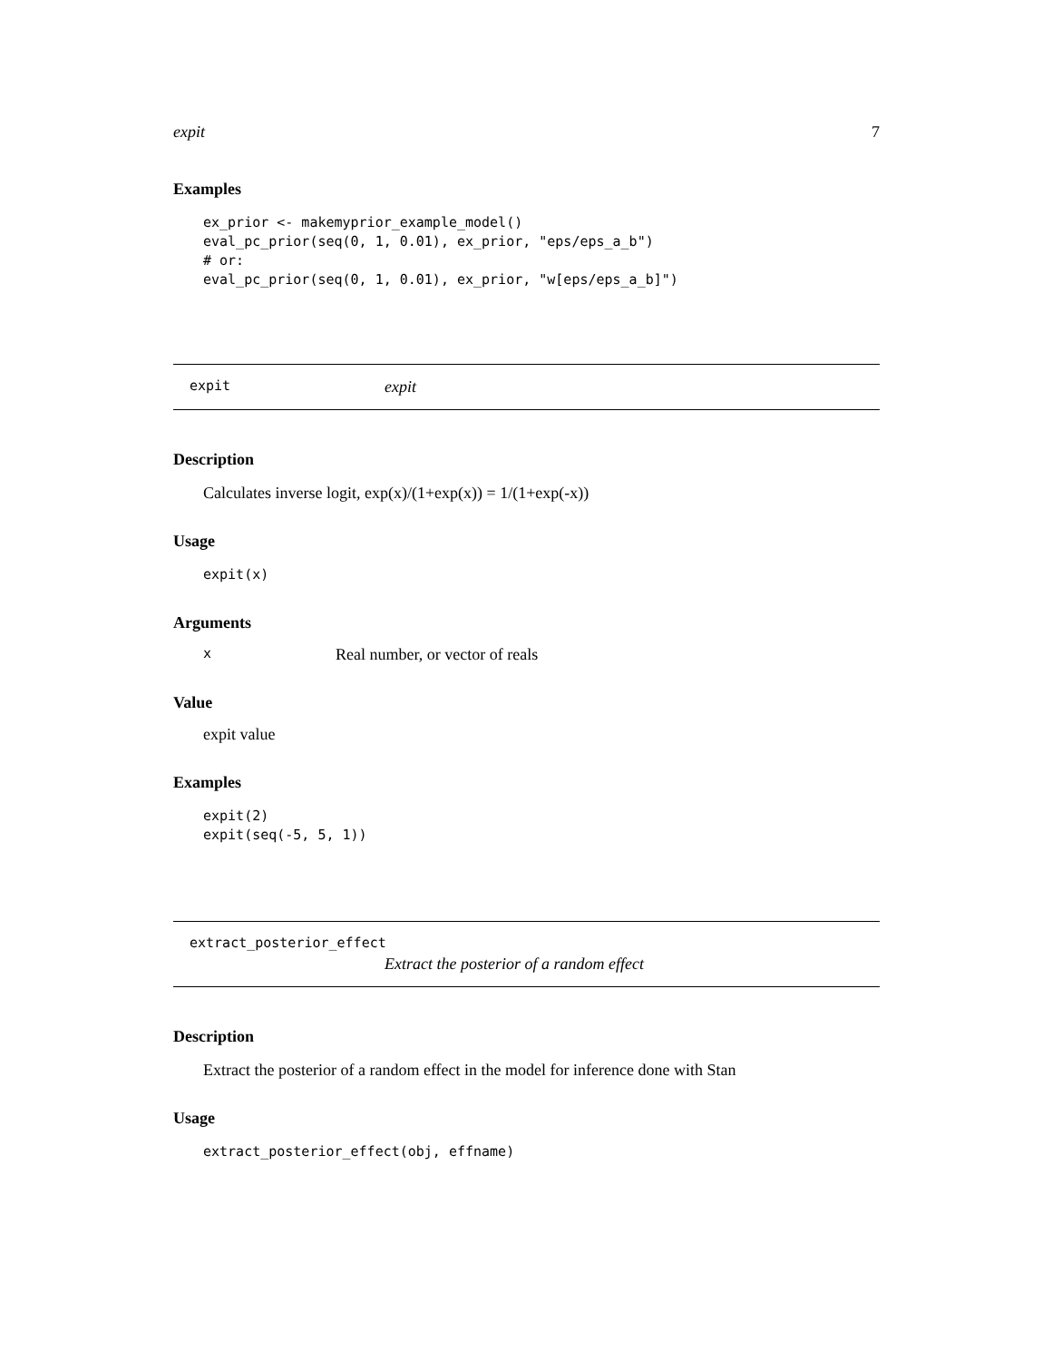expit 7
Examples
ex_prior <- makemyprior_example_model()
eval_pc_prior(seq(0, 1, 0.01), ex_prior, "eps/eps_a_b")
# or:
eval_pc_prior(seq(0, 1, 0.01), ex_prior, "w[eps/eps_a_b]")
expit expit
Description
Calculates inverse logit, exp(x)/(1+exp(x)) = 1/(1+exp(-x))
Usage
expit(x)
Arguments
x Real number, or vector of reals
Value
expit value
Examples
expit(2)
expit(seq(-5, 5, 1))
extract_posterior_effect
Extract the posterior of a random effect
Description
Extract the posterior of a random effect in the model for inference done with Stan
Usage
extract_posterior_effect(obj, effname)